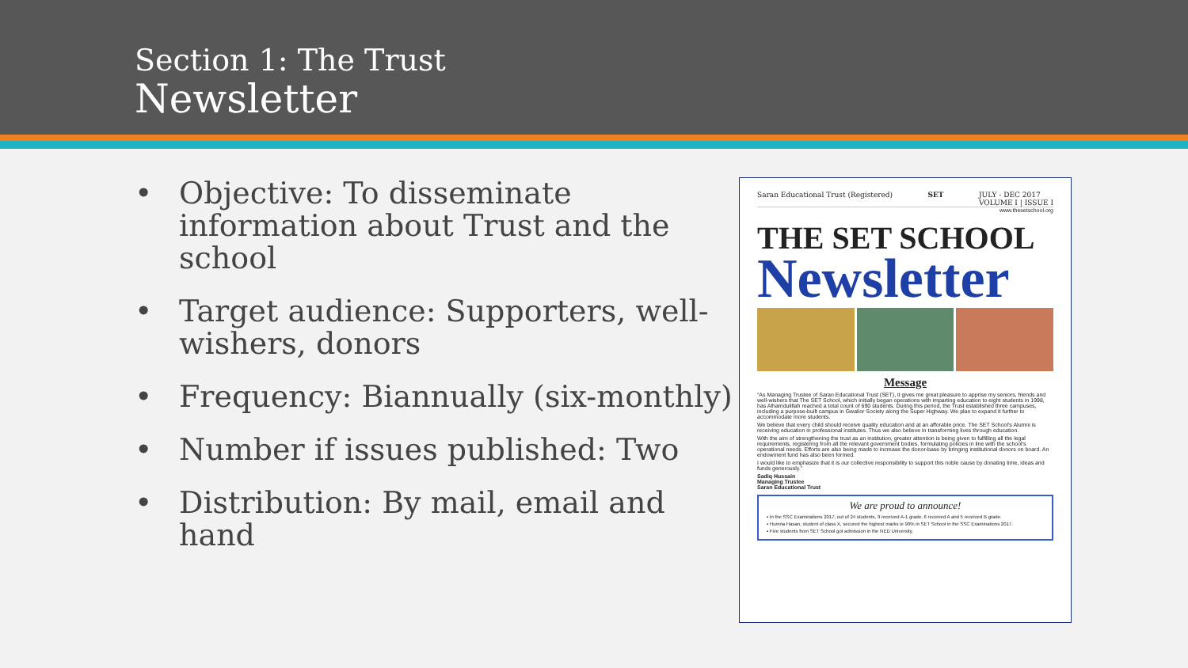Section 1: The Trust
Newsletter
• Objective: To disseminate information about Trust and the school
• Target audience: Supporters, well-wishers, donors
• Frequency: Biannually (six-monthly)
• Number if issues published: Two
• Distribution: By mail, email and hand
Saran Educational Trust (Registered) SET JULY - DEC 2017
VOLUME I | ISSUE I
www.thesetschool.org
THE SET SCHOOL
Newsletter
Message
“As Managing Trustee of Saran Educational Trust (SET), it gives me great pleasure to apprise my seniors, friends and well-wishers that The SET School, which initially began operations with imparting education to eight students in 1998, has Alhamdulillah reached a total count of 690 students. During this period, the Trust established three campuses, including a purpose-built campus in Gwalior Society along the Super Highway. We plan to expand it further to accommodate more students.
We believe that every child should receive quality education and at an afforable price. The SET School's Alumni is receiving education in professional institutes. Thus we also believe in transforming lives through education.
With the aim of strengthening the trust as an institution, greater attention is being given to fulfilling all the legal requirements, registering from all the relevant government bodies, formulating policies in line with the school's operational needs. Efforts are also being made to increase the donor-base by bringing institutional donors on board. An endowment fund has also been formed.
I would like to emphasize that it is our collective responsibility to support this noble cause by donating time, ideas and funds generously.”
Sadiq Hussain
Managing Trustee
Saran Educational Trust
We are proud to announce!
▪ In the SSC Examinations 2017, out of 24 students, 9 received A-1 grade, 6 received A and 5 received B grade.
▪ Humna Hasan, student of class X, secured the highest marks ie 90% in SET School in the SSC Examinations 2017.
▪ Five students from SET School got admission in the NED University.